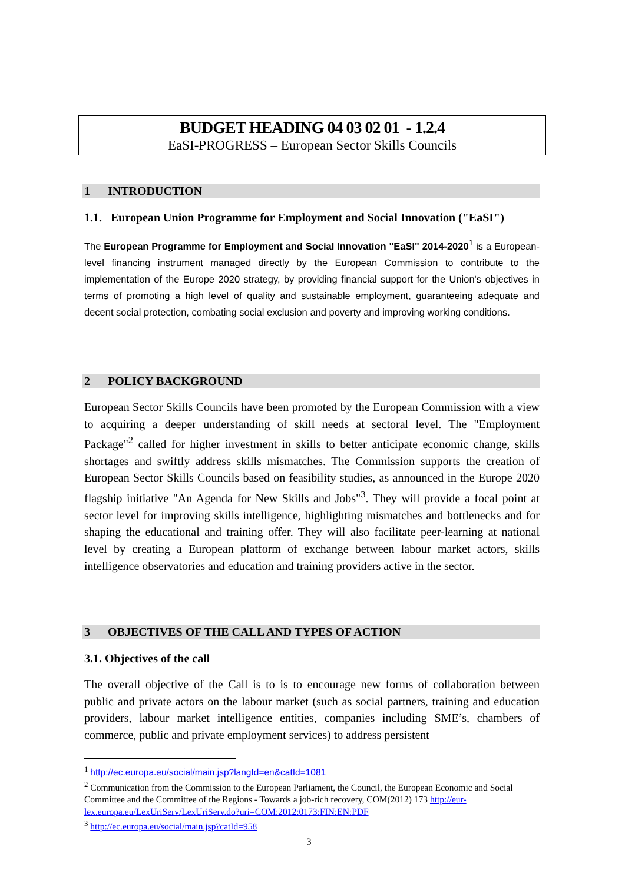BUDGET HEADING 04 03 02 01 - 1.2.4
EaSI-PROGRESS – European Sector Skills Councils
1 INTRODUCTION
1.1. European Union Programme for Employment and Social Innovation ("EaSI")
The European Programme for Employment and Social Innovation "EaSI" 2014-2020<sup>1</sup> is a European-level financing instrument managed directly by the European Commission to contribute to the implementation of the Europe 2020 strategy, by providing financial support for the Union's objectives in terms of promoting a high level of quality and sustainable employment, guaranteeing adequate and decent social protection, combating social exclusion and poverty and improving working conditions.
2 POLICY BACKGROUND
European Sector Skills Councils have been promoted by the European Commission with a view to acquiring a deeper understanding of skill needs at sectoral level. The "Employment Package"<sup>2</sup> called for higher investment in skills to better anticipate economic change, skills shortages and swiftly address skills mismatches. The Commission supports the creation of European Sector Skills Councils based on feasibility studies, as announced in the Europe 2020 flagship initiative "An Agenda for New Skills and Jobs"<sup>3</sup>. They will provide a focal point at sector level for improving skills intelligence, highlighting mismatches and bottlenecks and for shaping the educational and training offer. They will also facilitate peer-learning at national level by creating a European platform of exchange between labour market actors, skills intelligence observatories and education and training providers active in the sector.
3 OBJECTIVES OF THE CALL AND TYPES OF ACTION
3.1. Objectives of the call
The overall objective of the Call is to is to encourage new forms of collaboration between public and private actors on the labour market (such as social partners, training and education providers, labour market intelligence entities, companies including SME’s, chambers of commerce, public and private employment services) to address persistent
<sup>1</sup> http://ec.europa.eu/social/main.jsp?langId=en&catId=1081
<sup>2</sup> Communication from the Commission to the European Parliament, the Council, the European Economic and Social Committee and the Committee of the Regions - Towards a job-rich recovery, COM(2012) 173 http://eur-lex.europa.eu/LexUriServ/LexUriServ.do?uri=COM:2012:0173:FIN:EN:PDF
<sup>3</sup> http://ec.europa.eu/social/main.jsp?catId=958
3